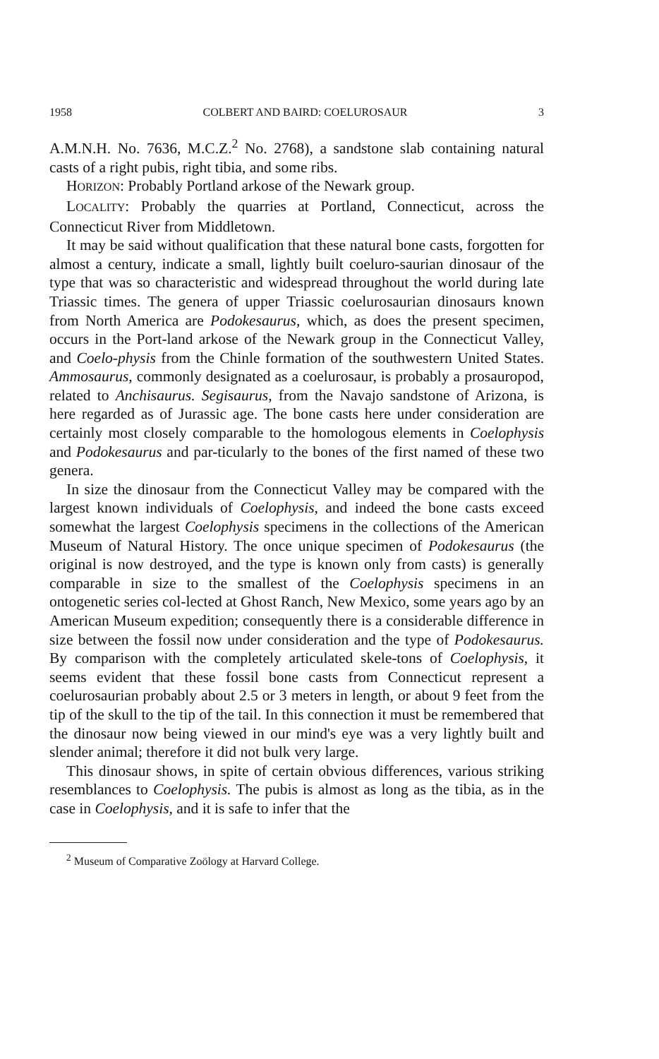1958 COLBERT AND BAIRD: COELUROSAUR 3
A.M.N.H. No. 7636, M.C.Z.<sup>2</sup> No. 2768), a sandstone slab containing natural casts of a right pubis, right tibia, and some ribs.
HORIZON: Probably Portland arkose of the Newark group.
LOCALITY: Probably the quarries at Portland, Connecticut, across the Connecticut River from Middletown.
It may be said without qualification that these natural bone casts, forgotten for almost a century, indicate a small, lightly built coeluro-saurian dinosaur of the type that was so characteristic and widespread throughout the world during late Triassic times. The genera of upper Triassic coelurosaurian dinosaurs known from North America are Podokesaurus, which, as does the present specimen, occurs in the Port-land arkose of the Newark group in the Connecticut Valley, and Coelo-physis from the Chinle formation of the southwestern United States. Ammosaurus, commonly designated as a coelurosaur, is probably a prosauropod, related to Anchisaurus. Segisaurus, from the Navajo sandstone of Arizona, is here regarded as of Jurassic age. The bone casts here under consideration are certainly most closely comparable to the homologous elements in Coelophysis and Podokesaurus and par-ticularly to the bones of the first named of these two genera.
In size the dinosaur from the Connecticut Valley may be compared with the largest known individuals of Coelophysis, and indeed the bone casts exceed somewhat the largest Coelophysis specimens in the collections of the American Museum of Natural History. The once unique specimen of Podokesaurus (the original is now destroyed, and the type is known only from casts) is generally comparable in size to the smallest of the Coelophysis specimens in an ontogenetic series col-lected at Ghost Ranch, New Mexico, some years ago by an American Museum expedition; consequently there is a considerable difference in size between the fossil now under consideration and the type of Podokesaurus. By comparison with the completely articulated skele-tons of Coelophysis, it seems evident that these fossil bone casts from Connecticut represent a coelurosaurian probably about 2.5 or 3 meters in length, or about 9 feet from the tip of the skull to the tip of the tail. In this connection it must be remembered that the dinosaur now being viewed in our mind's eye was a very lightly built and slender animal; therefore it did not bulk very large.
This dinosaur shows, in spite of certain obvious differences, various striking resemblances to Coelophysis. The pubis is almost as long as the tibia, as in the case in Coelophysis, and it is safe to infer that the
<sup>2</sup> Museum of Comparative Zoölogy at Harvard College.